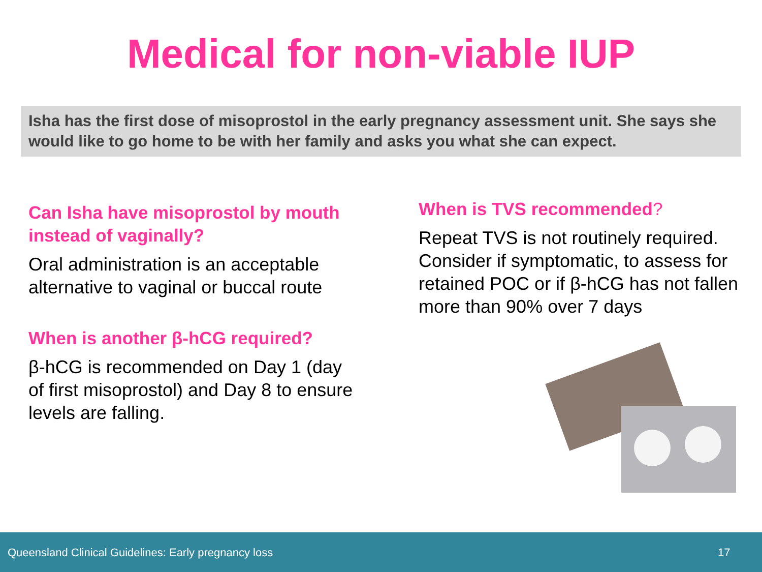Medical for non-viable IUP
Isha has the first dose of misoprostol in the early pregnancy assessment unit. She says she would like to go home to be with her family and asks you what she can expect.
Can Isha have misoprostol by mouth instead of vaginally?
Oral administration is an acceptable alternative to vaginal or buccal route
When is another β-hCG required?
β-hCG is recommended on Day 1 (day of first misoprostol) and Day 8 to ensure levels are falling.
When is TVS recommended?
Repeat TVS is not routinely required. Consider if symptomatic, to assess for retained POC or if β-hCG has not fallen more than 90% over 7 days
Queensland Clinical Guidelines: Early pregnancy loss 17